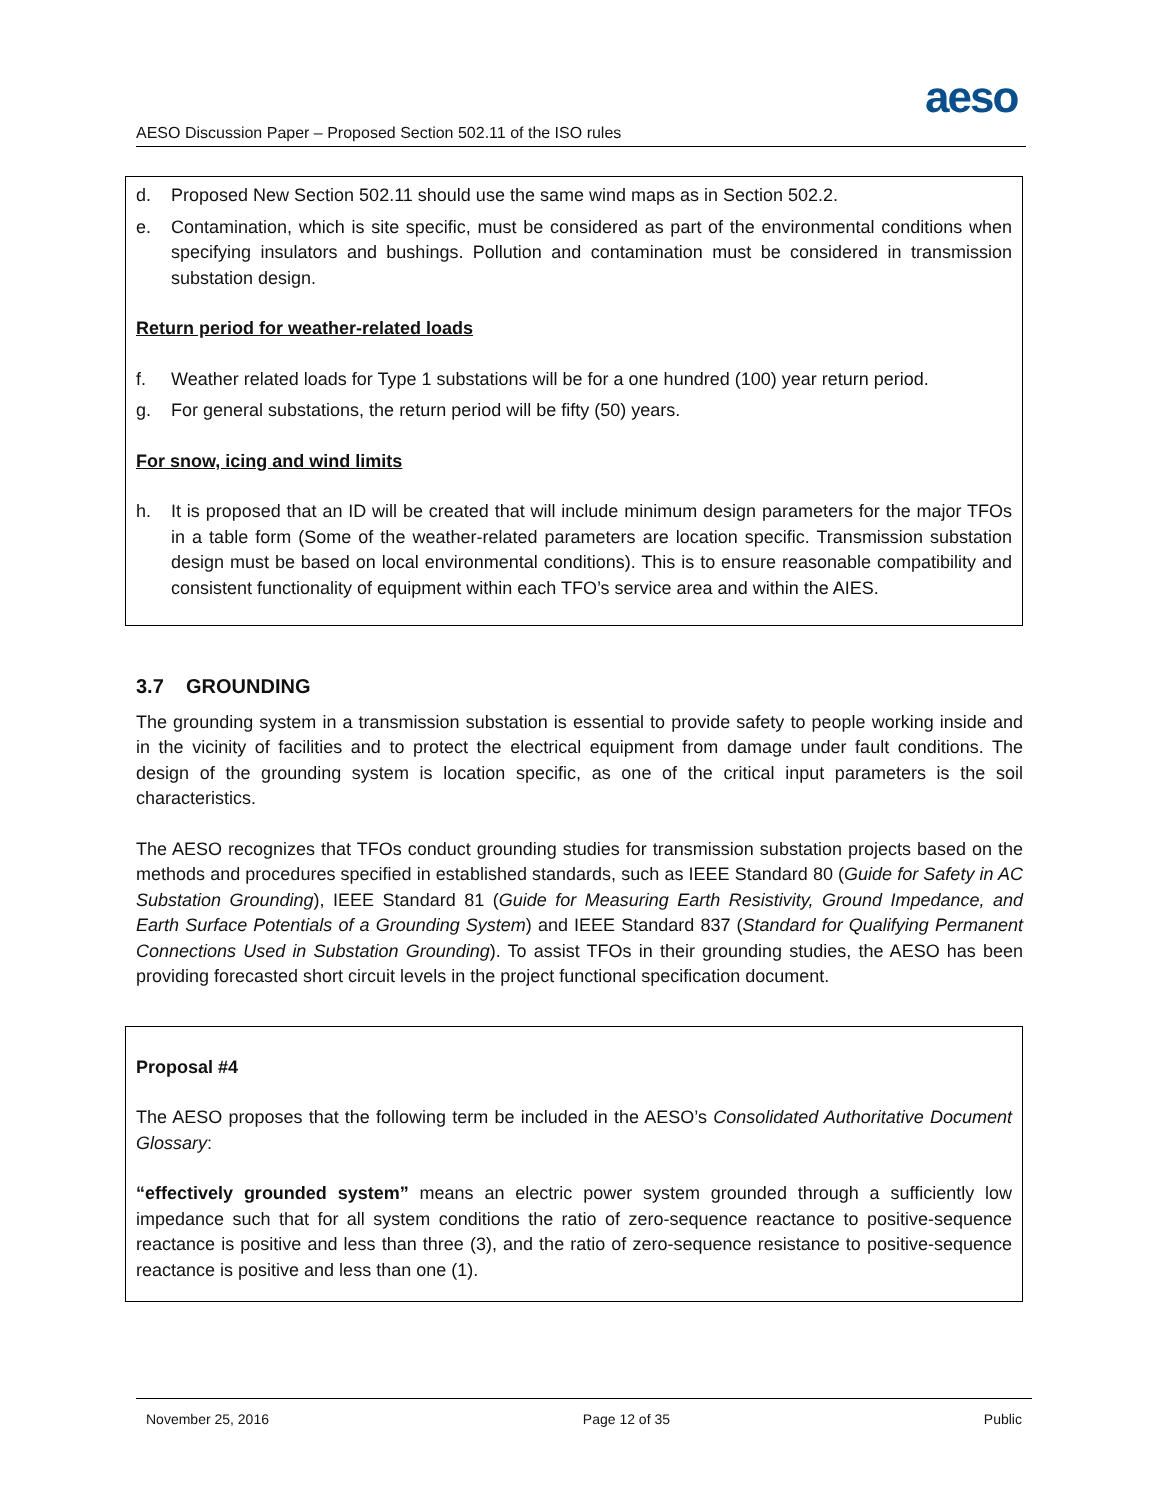aeso
AESO Discussion Paper – Proposed Section 502.11 of the ISO rules
d. Proposed New Section 502.11 should use the same wind maps as in Section 502.2.
e. Contamination, which is site specific, must be considered as part of the environmental conditions when specifying insulators and bushings. Pollution and contamination must be considered in transmission substation design.
Return period for weather-related loads
f. Weather related loads for Type 1 substations will be for a one hundred (100) year return period.
g. For general substations, the return period will be fifty (50) years.
For snow, icing and wind limits
h. It is proposed that an ID will be created that will include minimum design parameters for the major TFOs in a table form (Some of the weather-related parameters are location specific. Transmission substation design must be based on local environmental conditions). This is to ensure reasonable compatibility and consistent functionality of equipment within each TFO’s service area and within the AIES.
3.7 GROUNDING
The grounding system in a transmission substation is essential to provide safety to people working inside and in the vicinity of facilities and to protect the electrical equipment from damage under fault conditions. The design of the grounding system is location specific, as one of the critical input parameters is the soil characteristics.
The AESO recognizes that TFOs conduct grounding studies for transmission substation projects based on the methods and procedures specified in established standards, such as IEEE Standard 80 (Guide for Safety in AC Substation Grounding), IEEE Standard 81 (Guide for Measuring Earth Resistivity, Ground Impedance, and Earth Surface Potentials of a Grounding System) and IEEE Standard 837 (Standard for Qualifying Permanent Connections Used in Substation Grounding). To assist TFOs in their grounding studies, the AESO has been providing forecasted short circuit levels in the project functional specification document.
Proposal #4
The AESO proposes that the following term be included in the AESO’s Consolidated Authoritative Document Glossary:
“effectively grounded system” means an electric power system grounded through a sufficiently low impedance such that for all system conditions the ratio of zero-sequence reactance to positive-sequence reactance is positive and less than three (3), and the ratio of zero-sequence resistance to positive-sequence reactance is positive and less than one (1).
November 25, 2016 Page 12 of 35 Public